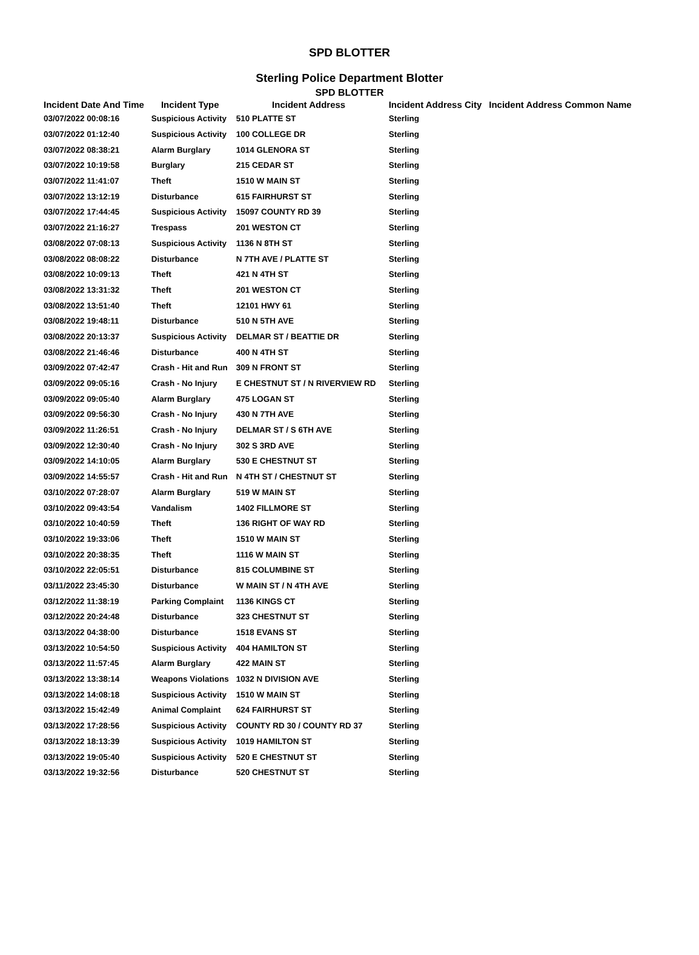SPD BLOTTER
Sterling Police Department Blotter
SPD BLOTTER
| Incident Date And Time | Incident Type | Incident Address | Incident Address City | Incident Address Common Name |
| --- | --- | --- | --- | --- |
| 03/07/2022 00:08:16 | Suspicious Activity | 510 PLATTE ST | Sterling | |
| 03/07/2022 01:12:40 | Suspicious Activity | 100 COLLEGE DR | Sterling | |
| 03/07/2022 08:38:21 | Alarm Burglary | 1014 GLENORA ST | Sterling | |
| 03/07/2022 10:19:58 | Burglary | 215 CEDAR ST | Sterling | |
| 03/07/2022 11:41:07 | Theft | 1510 W MAIN ST | Sterling | |
| 03/07/2022 13:12:19 | Disturbance | 615 FAIRHURST ST | Sterling | |
| 03/07/2022 17:44:45 | Suspicious Activity | 15097 COUNTY RD 39 | Sterling | |
| 03/07/2022 21:16:27 | Trespass | 201 WESTON CT | Sterling | |
| 03/08/2022 07:08:13 | Suspicious Activity | 1136 N 8TH ST | Sterling | |
| 03/08/2022 08:08:22 | Disturbance | N 7TH AVE / PLATTE ST | Sterling | |
| 03/08/2022 10:09:13 | Theft | 421 N 4TH ST | Sterling | |
| 03/08/2022 13:31:32 | Theft | 201 WESTON CT | Sterling | |
| 03/08/2022 13:51:40 | Theft | 12101 HWY 61 | Sterling | |
| 03/08/2022 19:48:11 | Disturbance | 510 N 5TH AVE | Sterling | |
| 03/08/2022 20:13:37 | Suspicious Activity | DELMAR ST / BEATTIE DR | Sterling | |
| 03/08/2022 21:46:46 | Disturbance | 400 N 4TH ST | Sterling | |
| 03/09/2022 07:42:47 | Crash - Hit and Run | 309 N FRONT ST | Sterling | |
| 03/09/2022 09:05:16 | Crash - No Injury | E CHESTNUT ST / N RIVERVIEW RD | Sterling | |
| 03/09/2022 09:05:40 | Alarm Burglary | 475 LOGAN ST | Sterling | |
| 03/09/2022 09:56:30 | Crash - No Injury | 430 N 7TH AVE | Sterling | |
| 03/09/2022 11:26:51 | Crash - No Injury | DELMAR ST / S 6TH AVE | Sterling | |
| 03/09/2022 12:30:40 | Crash - No Injury | 302 S 3RD AVE | Sterling | |
| 03/09/2022 14:10:05 | Alarm Burglary | 530 E CHESTNUT ST | Sterling | |
| 03/09/2022 14:55:57 | Crash - Hit and Run | N 4TH ST / CHESTNUT ST | Sterling | |
| 03/10/2022 07:28:07 | Alarm Burglary | 519 W MAIN ST | Sterling | |
| 03/10/2022 09:43:54 | Vandalism | 1402 FILLMORE ST | Sterling | |
| 03/10/2022 10:40:59 | Theft | 136 RIGHT OF WAY RD | Sterling | |
| 03/10/2022 19:33:06 | Theft | 1510 W MAIN ST | Sterling | |
| 03/10/2022 20:38:35 | Theft | 1116 W MAIN ST | Sterling | |
| 03/10/2022 22:05:51 | Disturbance | 815 COLUMBINE ST | Sterling | |
| 03/11/2022 23:45:30 | Disturbance | W MAIN ST / N 4TH AVE | Sterling | |
| 03/12/2022 11:38:19 | Parking Complaint | 1136 KINGS CT | Sterling | |
| 03/12/2022 20:24:48 | Disturbance | 323 CHESTNUT ST | Sterling | |
| 03/13/2022 04:38:00 | Disturbance | 1518 EVANS ST | Sterling | |
| 03/13/2022 10:54:50 | Suspicious Activity | 404 HAMILTON ST | Sterling | |
| 03/13/2022 11:57:45 | Alarm Burglary | 422 MAIN ST | Sterling | |
| 03/13/2022 13:38:14 | Weapons Violations | 1032 N DIVISION AVE | Sterling | |
| 03/13/2022 14:08:18 | Suspicious Activity | 1510 W MAIN ST | Sterling | |
| 03/13/2022 15:42:49 | Animal Complaint | 624 FAIRHURST ST | Sterling | |
| 03/13/2022 17:28:56 | Suspicious Activity | COUNTY RD 30 / COUNTY RD 37 | Sterling | |
| 03/13/2022 18:13:39 | Suspicious Activity | 1019 HAMILTON ST | Sterling | |
| 03/13/2022 19:05:40 | Suspicious Activity | 520 E CHESTNUT ST | Sterling | |
| 03/13/2022 19:32:56 | Disturbance | 520 CHESTNUT ST | Sterling | |